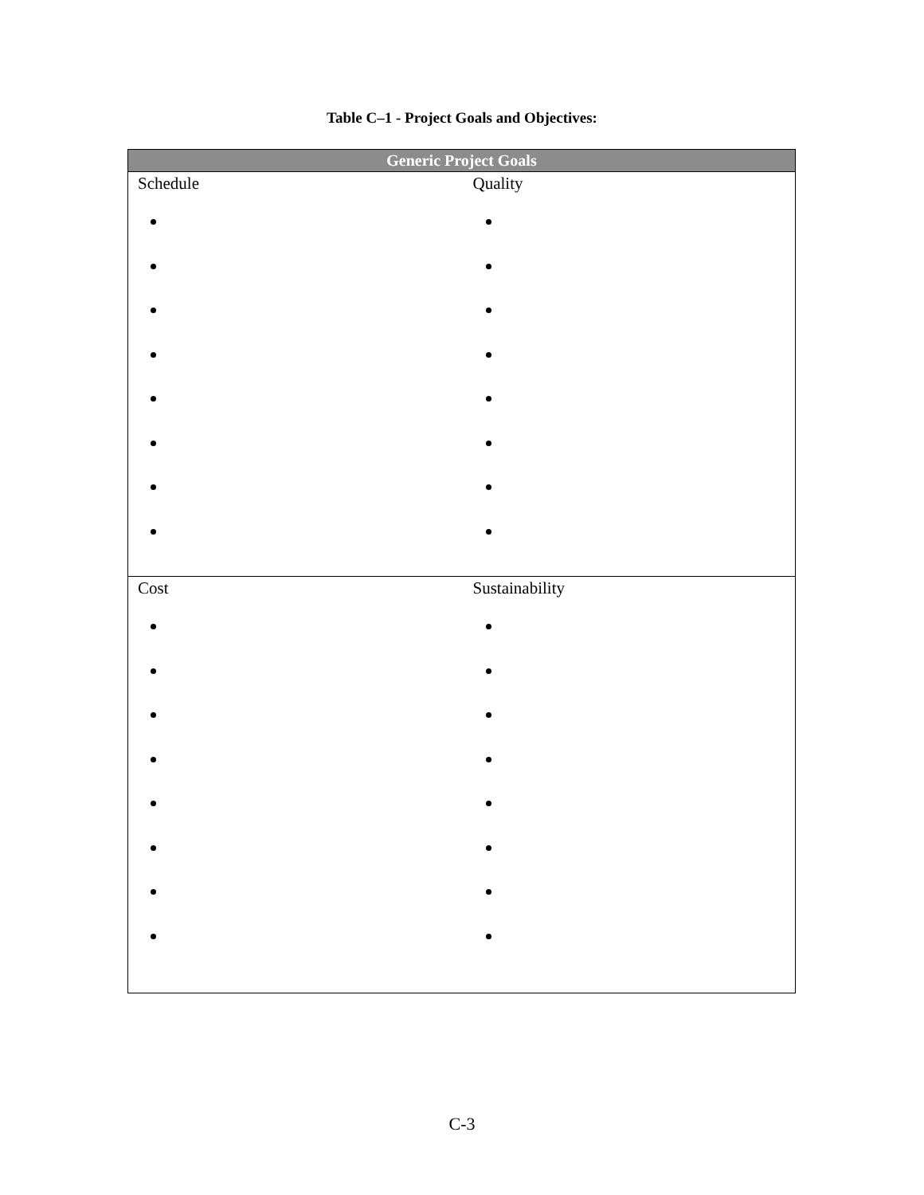Table C–1 - Project Goals and Objectives:
| Generic Project Goals | |
| --- | --- |
| Schedule | Quality |
| Cost | Sustainability |
C-3